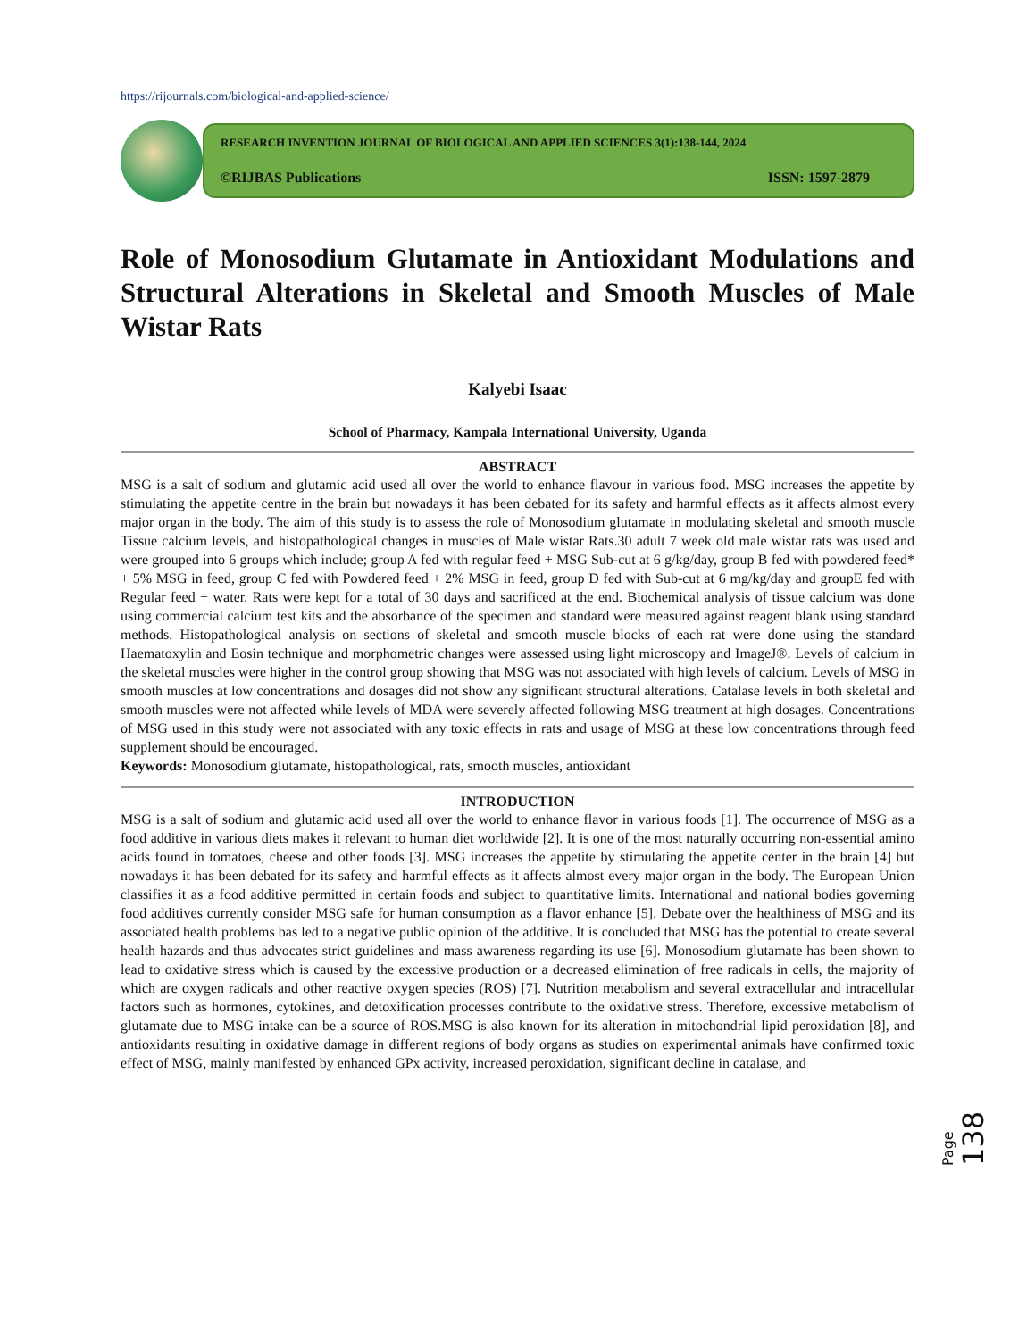https://rijournals.com/biological-and-applied-science/
RESEARCH INVENTION JOURNAL OF BIOLOGICAL AND APPLIED SCIENCES 3(1):138-144, 2024
©RIJBAS Publications ISSN: 1597-2879
Role of Monosodium Glutamate in Antioxidant Modulations and Structural Alterations in Skeletal and Smooth Muscles of Male Wistar Rats
Kalyebi Isaac
School of Pharmacy, Kampala International University, Uganda
ABSTRACT
MSG is a salt of sodium and glutamic acid used all over the world to enhance flavour in various food. MSG increases the appetite by stimulating the appetite centre in the brain but nowadays it has been debated for its safety and harmful effects as it affects almost every major organ in the body. The aim of this study is to assess the role of Monosodium glutamate in modulating skeletal and smooth muscle Tissue calcium levels, and histopathological changes in muscles of Male wistar Rats.30 adult 7 week old male wistar rats was used and were grouped into 6 groups which include; group A fed with regular feed + MSG Sub-cut at 6 g/kg/day, group B fed with powdered feed* + 5% MSG in feed, group C fed with Powdered feed + 2% MSG in feed, group D fed with Sub-cut at 6 mg/kg/day and groupE fed with Regular feed + water. Rats were kept for a total of 30 days and sacrificed at the end. Biochemical analysis of tissue calcium was done using commercial calcium test kits and the absorbance of the specimen and standard were measured against reagent blank using standard methods. Histopathological analysis on sections of skeletal and smooth muscle blocks of each rat were done using the standard Haematoxylin and Eosin technique and morphometric changes were assessed using light microscopy and ImageJ®. Levels of calcium in the skeletal muscles were higher in the control group showing that MSG was not associated with high levels of calcium. Levels of MSG in smooth muscles at low concentrations and dosages did not show any significant structural alterations. Catalase levels in both skeletal and smooth muscles were not affected while levels of MDA were severely affected following MSG treatment at high dosages. Concentrations of MSG used in this study were not associated with any toxic effects in rats and usage of MSG at these low concentrations through feed supplement should be encouraged.
Keywords: Monosodium glutamate, histopathological, rats, smooth muscles, antioxidant
INTRODUCTION
MSG is a salt of sodium and glutamic acid used all over the world to enhance flavor in various foods [1]. The occurrence of MSG as a food additive in various diets makes it relevant to human diet worldwide [2]. It is one of the most naturally occurring non-essential amino acids found in tomatoes, cheese and other foods [3]. MSG increases the appetite by stimulating the appetite center in the brain [4] but nowadays it has been debated for its safety and harmful effects as it affects almost every major organ in the body. The European Union classifies it as a food additive permitted in certain foods and subject to quantitative limits. International and national bodies governing food additives currently consider MSG safe for human consumption as a flavor enhance [5]. Debate over the healthiness of MSG and its associated health problems bas led to a negative public opinion of the additive. It is concluded that MSG has the potential to create several health hazards and thus advocates strict guidelines and mass awareness regarding its use [6]. Monosodium glutamate has been shown to lead to oxidative stress which is caused by the excessive production or a decreased elimination of free radicals in cells, the majority of which are oxygen radicals and other reactive oxygen species (ROS) [7]. Nutrition metabolism and several extracellular and intracellular factors such as hormones, cytokines, and detoxification processes contribute to the oxidative stress. Therefore, excessive metabolism of glutamate due to MSG intake can be a source of ROS.MSG is also known for its alteration in mitochondrial lipid peroxidation [8], and antioxidants resulting in oxidative damage in different regions of body organs as studies on experimental animals have confirmed toxic effect of MSG, mainly manifested by enhanced GPx activity, increased peroxidation, significant decline in catalase, and
Page 138